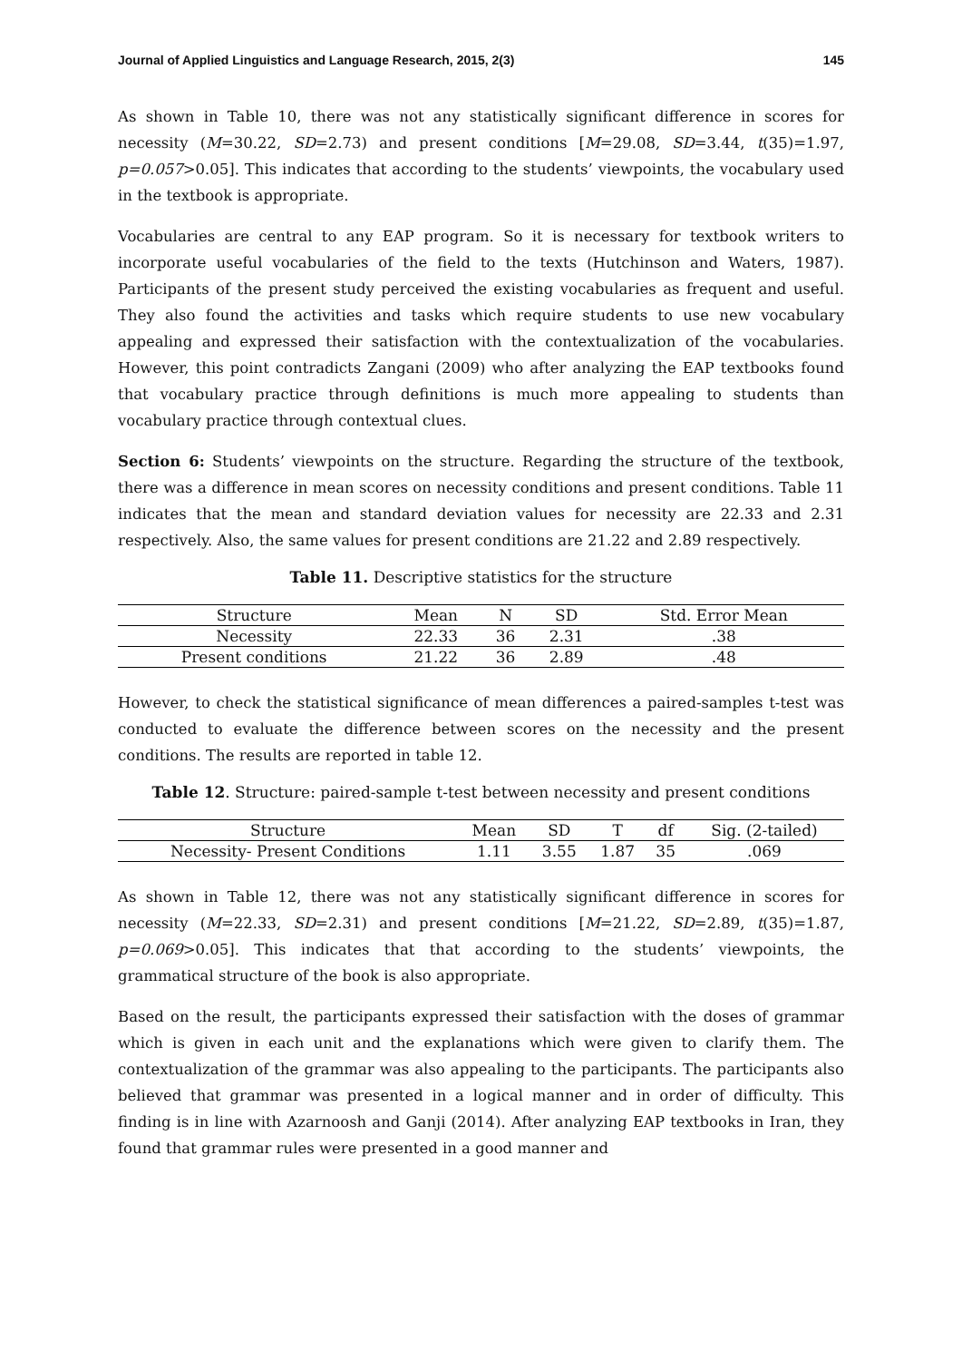Journal of Applied Linguistics and Language Research, 2015, 2(3) 145
As shown in Table 10, there was not any statistically significant difference in scores for necessity (M=30.22, SD=2.73) and present conditions [M=29.08, SD=3.44, t(35)=1.97, p=0.057>0.05]. This indicates that according to the students’ viewpoints, the vocabulary used in the textbook is appropriate.
Vocabularies are central to any EAP program. So it is necessary for textbook writers to incorporate useful vocabularies of the field to the texts (Hutchinson and Waters, 1987). Participants of the present study perceived the existing vocabularies as frequent and useful. They also found the activities and tasks which require students to use new vocabulary appealing and expressed their satisfaction with the contextualization of the vocabularies. However, this point contradicts Zangani (2009) who after analyzing the EAP textbooks found that vocabulary practice through definitions is much more appealing to students than vocabulary practice through contextual clues.
Section 6: Students’ viewpoints on the structure. Regarding the structure of the textbook, there was a difference in mean scores on necessity conditions and present conditions. Table 11 indicates that the mean and standard deviation values for necessity are 22.33 and 2.31 respectively. Also, the same values for present conditions are 21.22 and 2.89 respectively.
Table 11. Descriptive statistics for the structure
| Structure | Mean | N | SD | Std. Error Mean |
| --- | --- | --- | --- | --- |
| Necessity | 22.33 | 36 | 2.31 | .38 |
| Present conditions | 21.22 | 36 | 2.89 | .48 |
However, to check the statistical significance of mean differences a paired-samples t-test was conducted to evaluate the difference between scores on the necessity and the present conditions. The results are reported in table 12.
Table 12. Structure: paired-sample t-test between necessity and present conditions
| Structure | Mean | SD | T | df | Sig. (2-tailed) |
| --- | --- | --- | --- | --- | --- |
| Necessity- Present Conditions | 1.11 | 3.55 | 1.87 | 35 | .069 |
As shown in Table 12, there was not any statistically significant difference in scores for necessity (M=22.33, SD=2.31) and present conditions [M=21.22, SD=2.89, t(35)=1.87, p=0.069>0.05]. This indicates that that according to the students’ viewpoints, the grammatical structure of the book is also appropriate.
Based on the result, the participants expressed their satisfaction with the doses of grammar which is given in each unit and the explanations which were given to clarify them. The contextualization of the grammar was also appealing to the participants. The participants also believed that grammar was presented in a logical manner and in order of difficulty. This finding is in line with Azarnoosh and Ganji (2014). After analyzing EAP textbooks in Iran, they found that grammar rules were presented in a good manner and